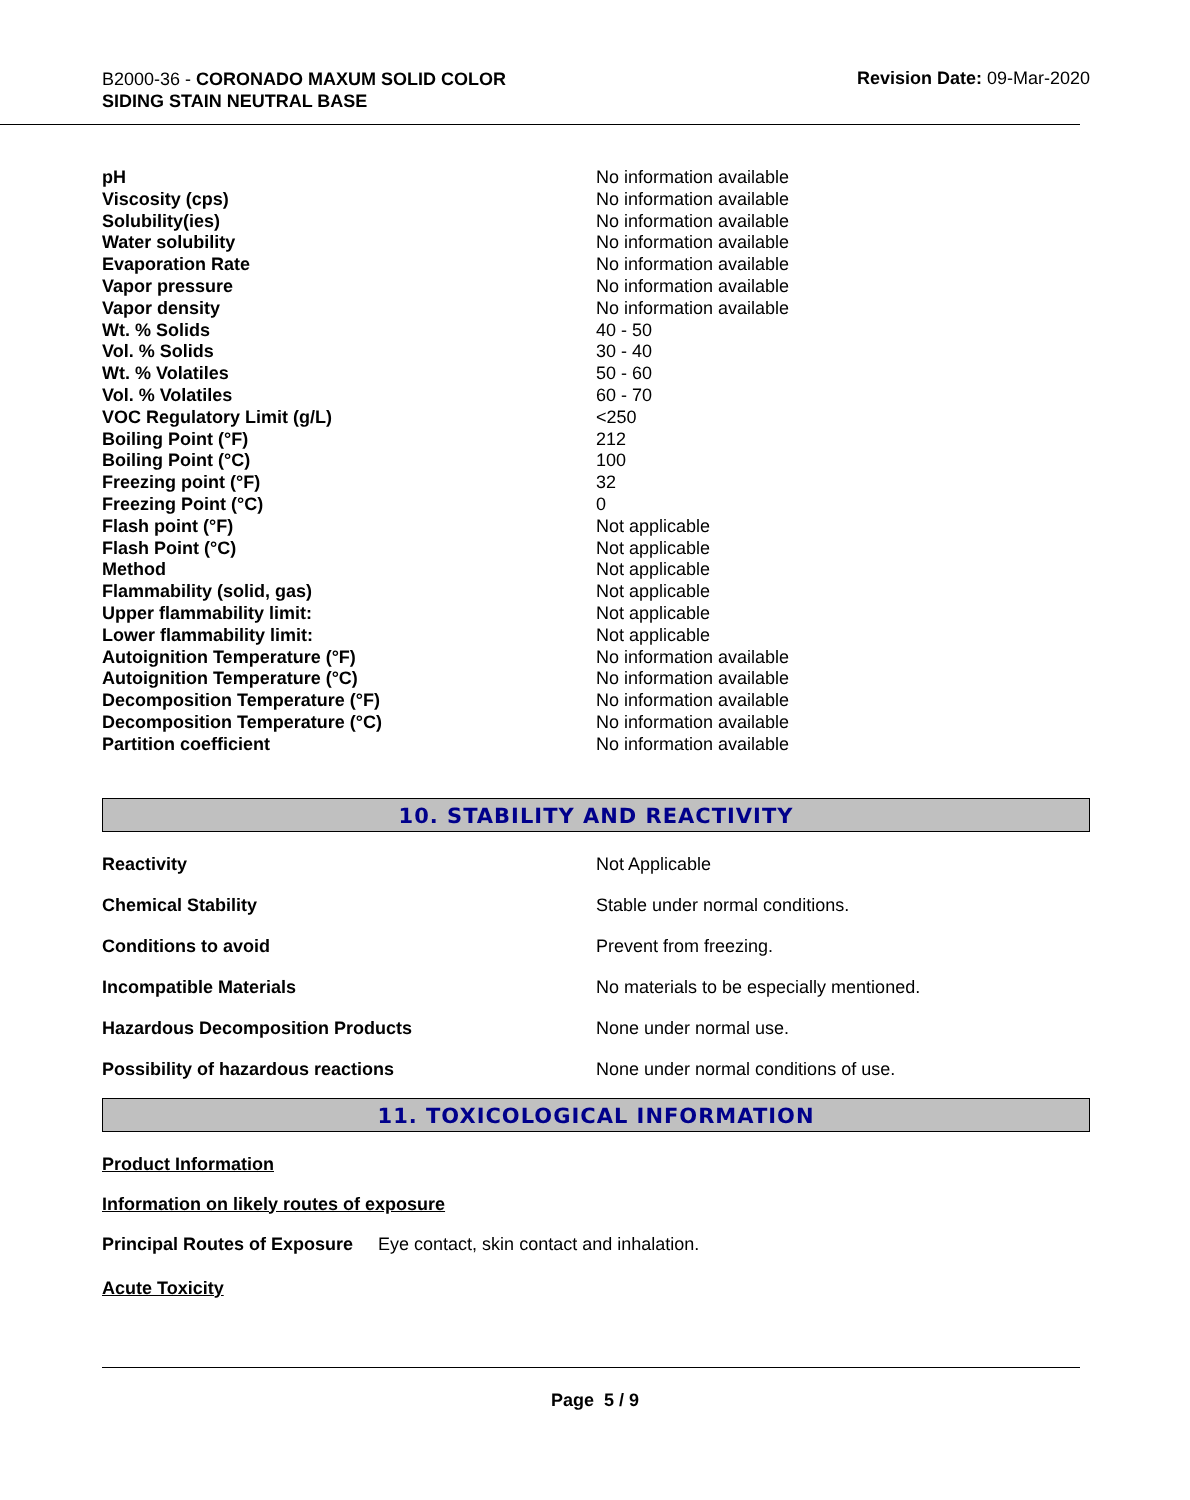B2000-36 - CORONADO MAXUM SOLID COLOR
SIDING STAIN NEUTRAL BASE
Revision Date: 09-Mar-2020
| pH | No information available |
| Viscosity (cps) | No information available |
| Solubility(ies) | No information available |
| Water solubility | No information available |
| Evaporation Rate | No information available |
| Vapor pressure | No information available |
| Vapor density | No information available |
| Wt. % Solids | 40 - 50 |
| Vol. % Solids | 30 - 40 |
| Wt. % Volatiles | 50 - 60 |
| Vol. % Volatiles | 60 - 70 |
| VOC Regulatory Limit (g/L) | <250 |
| Boiling Point (°F) | 212 |
| Boiling Point (°C) | 100 |
| Freezing point (°F) | 32 |
| Freezing Point (°C) | 0 |
| Flash point (°F) | Not applicable |
| Flash Point (°C) | Not applicable |
| Method | Not applicable |
| Flammability (solid, gas) | Not applicable |
| Upper flammability limit: | Not applicable |
| Lower flammability limit: | Not applicable |
| Autoignition Temperature (°F) | No information available |
| Autoignition Temperature (°C) | No information available |
| Decomposition Temperature (°F) | No information available |
| Decomposition Temperature (°C) | No information available |
| Partition coefficient | No information available |
10. STABILITY AND REACTIVITY
| Reactivity | Not Applicable |
| Chemical Stability | Stable under normal conditions. |
| Conditions to avoid | Prevent from freezing. |
| Incompatible Materials | No materials to be especially mentioned. |
| Hazardous Decomposition Products | None under normal use. |
| Possibility of hazardous reactions | None under normal conditions of use. |
11. TOXICOLOGICAL INFORMATION
Product Information
Information on likely routes of exposure
Principal Routes of Exposure Eye contact, skin contact and inhalation.
Acute Toxicity
Page 5 / 9